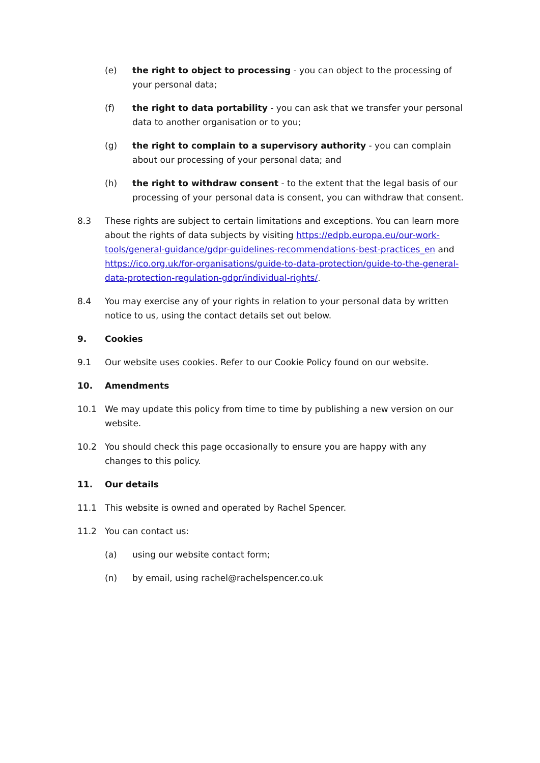(e) the right to object to processing - you can object to the processing of your personal data;
(f) the right to data portability - you can ask that we transfer your personal data to another organisation or to you;
(g) the right to complain to a supervisory authority - you can complain about our processing of your personal data; and
(h) the right to withdraw consent - to the extent that the legal basis of our processing of your personal data is consent, you can withdraw that consent.
8.3 These rights are subject to certain limitations and exceptions. You can learn more about the rights of data subjects by visiting https://edpb.europa.eu/our-work-tools/general-guidance/gdpr-guidelines-recommendations-best-practices_en and https://ico.org.uk/for-organisations/guide-to-data-protection/guide-to-the-general-data-protection-regulation-gdpr/individual-rights/.
8.4 You may exercise any of your rights in relation to your personal data by written notice to us, using the contact details set out below.
9. Cookies
9.1 Our website uses cookies. Refer to our Cookie Policy found on our website.
10. Amendments
10.1 We may update this policy from time to time by publishing a new version on our website.
10.2 You should check this page occasionally to ensure you are happy with any changes to this policy.
11. Our details
11.1 This website is owned and operated by Rachel Spencer.
11.2 You can contact us:
(a) using our website contact form;
(n) by email, using rachel@rachelspencer.co.uk